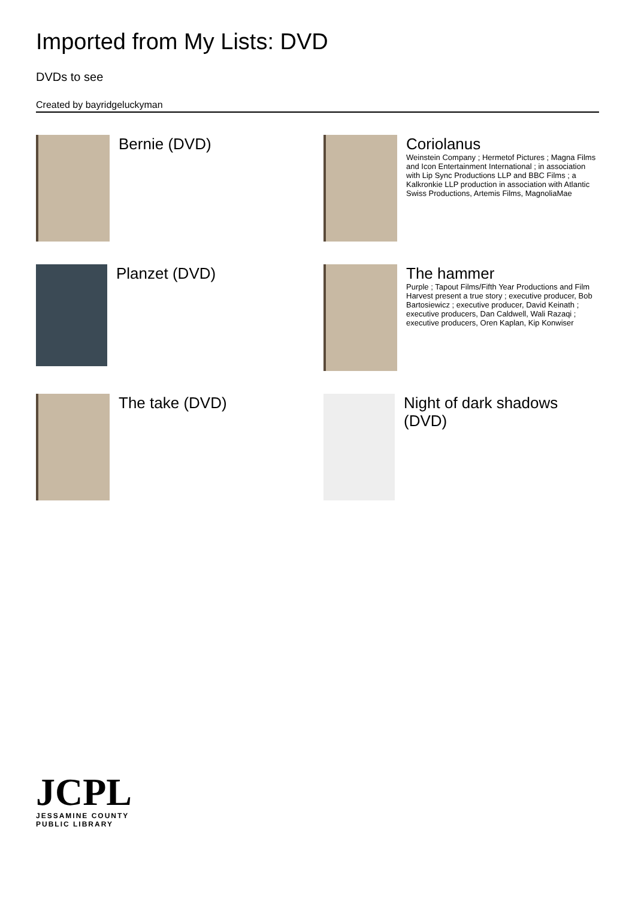Imported from My Lists: DVD
DVDs to see
Created by bayridgeluckyman
Bernie (DVD)
Coriolanus
Weinstein Company ; Hermetof Pictures ; Magna Films and Icon Entertainment International ; in association with Lip Sync Productions LLP and BBC Films ; a Kalkronkie LLP production in association with Atlantic Swiss Productions, Artemis Films, MagnoliaMae
Planzet (DVD)
The hammer
Purple ; Tapout Films/Fifth Year Productions and Film Harvest present a true story ; executive producer, Bob Bartosiewicz ; executive producer, David Keinath ; executive producers, Dan Caldwell, Wali Razaqi ; executive producers, Oren Kaplan, Kip Konwiser
The take (DVD)
Night of dark shadows (DVD)
JCPL
JESSAMINE COUNTY
PUBLIC LIBRARY